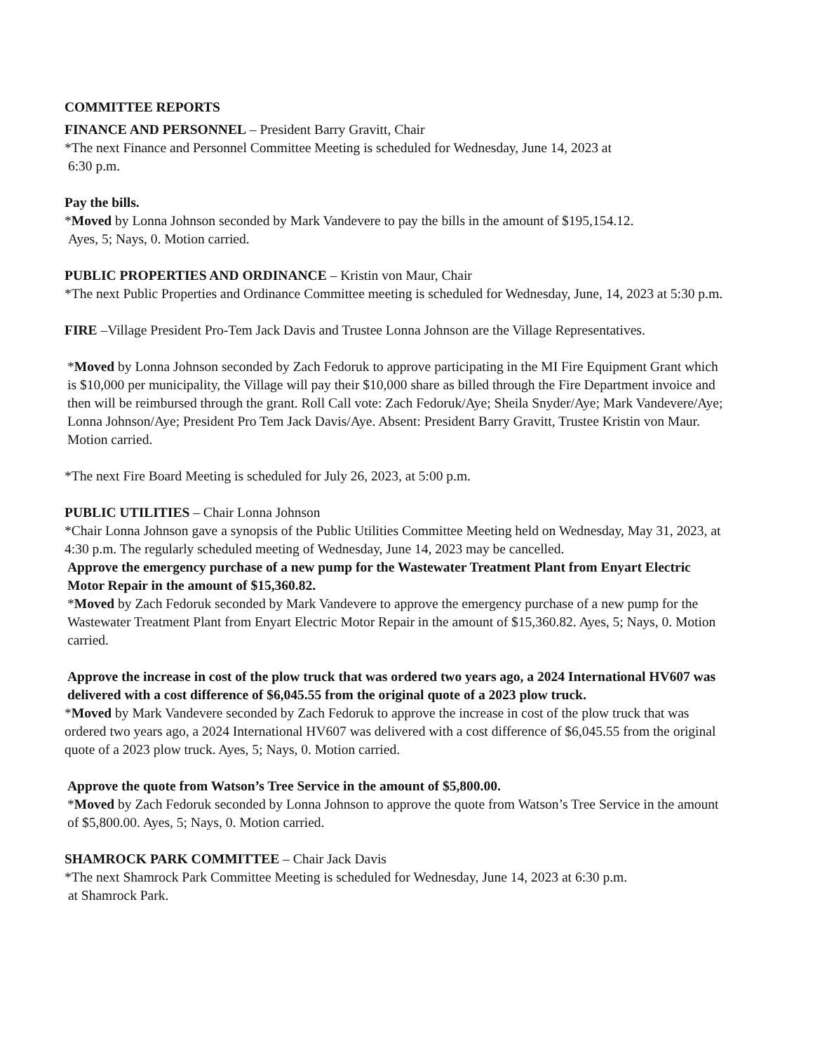COMMITTEE REPORTS
FINANCE AND PERSONNEL – President Barry Gravitt, Chair
*The next Finance and Personnel Committee Meeting is scheduled for Wednesday, June 14, 2023 at
6:30 p.m.
Pay the bills.
*Moved by Lonna Johnson seconded by Mark Vandevere to pay the bills in the amount of $195,154.12.
Ayes, 5; Nays, 0. Motion carried.
PUBLIC PROPERTIES AND ORDINANCE – Kristin von Maur, Chair
*The next Public Properties and Ordinance Committee meeting is scheduled for Wednesday, June, 14, 2023 at 5:30 p.m.
FIRE –Village President Pro-Tem Jack Davis and Trustee Lonna Johnson are the Village Representatives.
*Moved by Lonna Johnson seconded by Zach Fedoruk to approve participating in the MI Fire Equipment Grant which is $10,000 per municipality, the Village will pay their $10,000 share as billed through the Fire Department invoice and then will be reimbursed through the grant. Roll Call vote: Zach Fedoruk/Aye; Sheila Snyder/Aye; Mark Vandevere/Aye; Lonna Johnson/Aye; President Pro Tem Jack Davis/Aye. Absent: President Barry Gravitt, Trustee Kristin von Maur. Motion carried.
*The next Fire Board Meeting is scheduled for July 26, 2023, at 5:00 p.m.
PUBLIC UTILITIES – Chair Lonna Johnson
*Chair Lonna Johnson gave a synopsis of the Public Utilities Committee Meeting held on Wednesday, May 31, 2023, at 4:30 p.m. The regularly scheduled meeting of Wednesday, June 14, 2023 may be cancelled.
Approve the emergency purchase of a new pump for the Wastewater Treatment Plant from Enyart Electric Motor Repair in the amount of $15,360.82.
*Moved by Zach Fedoruk seconded by Mark Vandevere to approve the emergency purchase of a new pump for the Wastewater Treatment Plant from Enyart Electric Motor Repair in the amount of $15,360.82. Ayes, 5; Nays, 0. Motion carried.
Approve the increase in cost of the plow truck that was ordered two years ago, a 2024 International HV607 was delivered with a cost difference of $6,045.55 from the original quote of a 2023 plow truck.
*Moved by Mark Vandevere seconded by Zach Fedoruk to approve the increase in cost of the plow truck that was ordered two years ago, a 2024 International HV607 was delivered with a cost difference of $6,045.55 from the original quote of a 2023 plow truck. Ayes, 5; Nays, 0. Motion carried.
Approve the quote from Watson’s Tree Service in the amount of $5,800.00.
*Moved by Zach Fedoruk seconded by Lonna Johnson to approve the quote from Watson’s Tree Service in the amount of $5,800.00. Ayes, 5; Nays, 0. Motion carried.
SHAMROCK PARK COMMITTEE – Chair Jack Davis
*The next Shamrock Park Committee Meeting is scheduled for Wednesday, June 14, 2023 at 6:30 p.m.
at Shamrock Park.